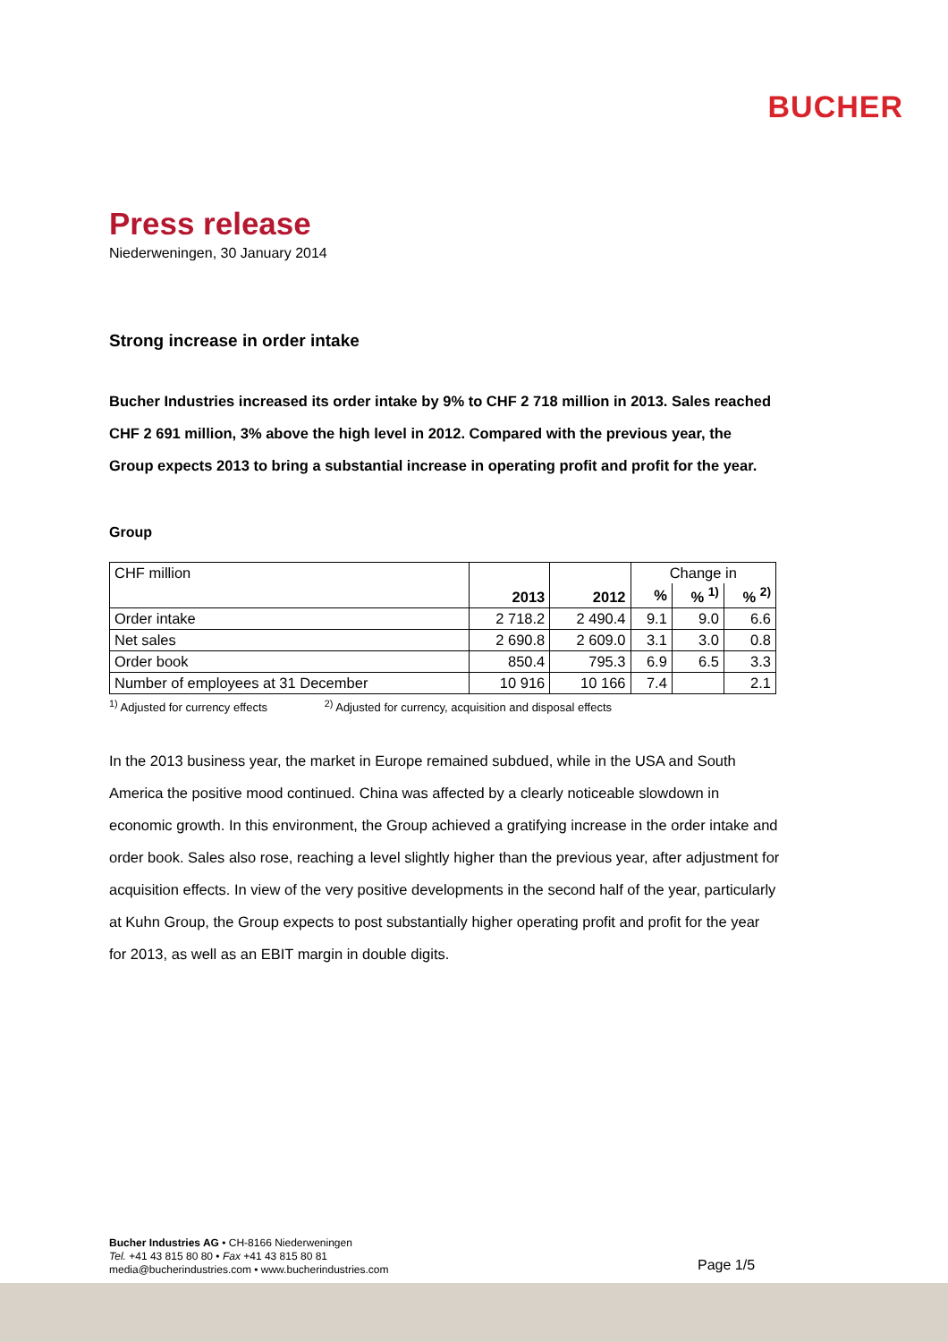BUCHER
Press release
Niederweningen, 30 January 2014
Strong increase in order intake
Bucher Industries increased its order intake by 9% to CHF 2 718 million in 2013. Sales reached CHF 2 691 million, 3% above the high level in 2012. Compared with the previous year, the Group expects 2013 to bring a substantial increase in operating profit and profit for the year.
Group
| CHF million | 2013 | 2012 | Change in | | |
| | | | % | % <sup>1)</sup> | % <sup>2)</sup> |
| Order intake | 2 718.2 | 2 490.4 | 9.1 | 9.0 | 6.6 |
| Net sales | 2 690.8 | 2 609.0 | 3.1 | 3.0 | 0.8 |
| Order book | 850.4 | 795.3 | 6.9 | 6.5 | 3.3 |
| Number of employees at 31 December | 10 916 | 10 166 | 7.4 | | 2.1 |
<sup>1)</sup> Adjusted for currency effects <sup>2)</sup> Adjusted for currency, acquisition and disposal effects
In the 2013 business year, the market in Europe remained subdued, while in the USA and South America the positive mood continued. China was affected by a clearly noticeable slowdown in economic growth. In this environment, the Group achieved a gratifying increase in the order intake and order book. Sales also rose, reaching a level slightly higher than the previous year, after adjustment for acquisition effects. In view of the very positive developments in the second half of the year, particularly at Kuhn Group, the Group expects to post substantially higher operating profit and profit for the year for 2013, as well as an EBIT margin in double digits.
Bucher Industries AG • CH-8166 Niederweningen
Tel. +41 43 815 80 80 • Fax +41 43 815 80 81
media@bucherindustries.com • www.bucherindustries.com
Page 1/5